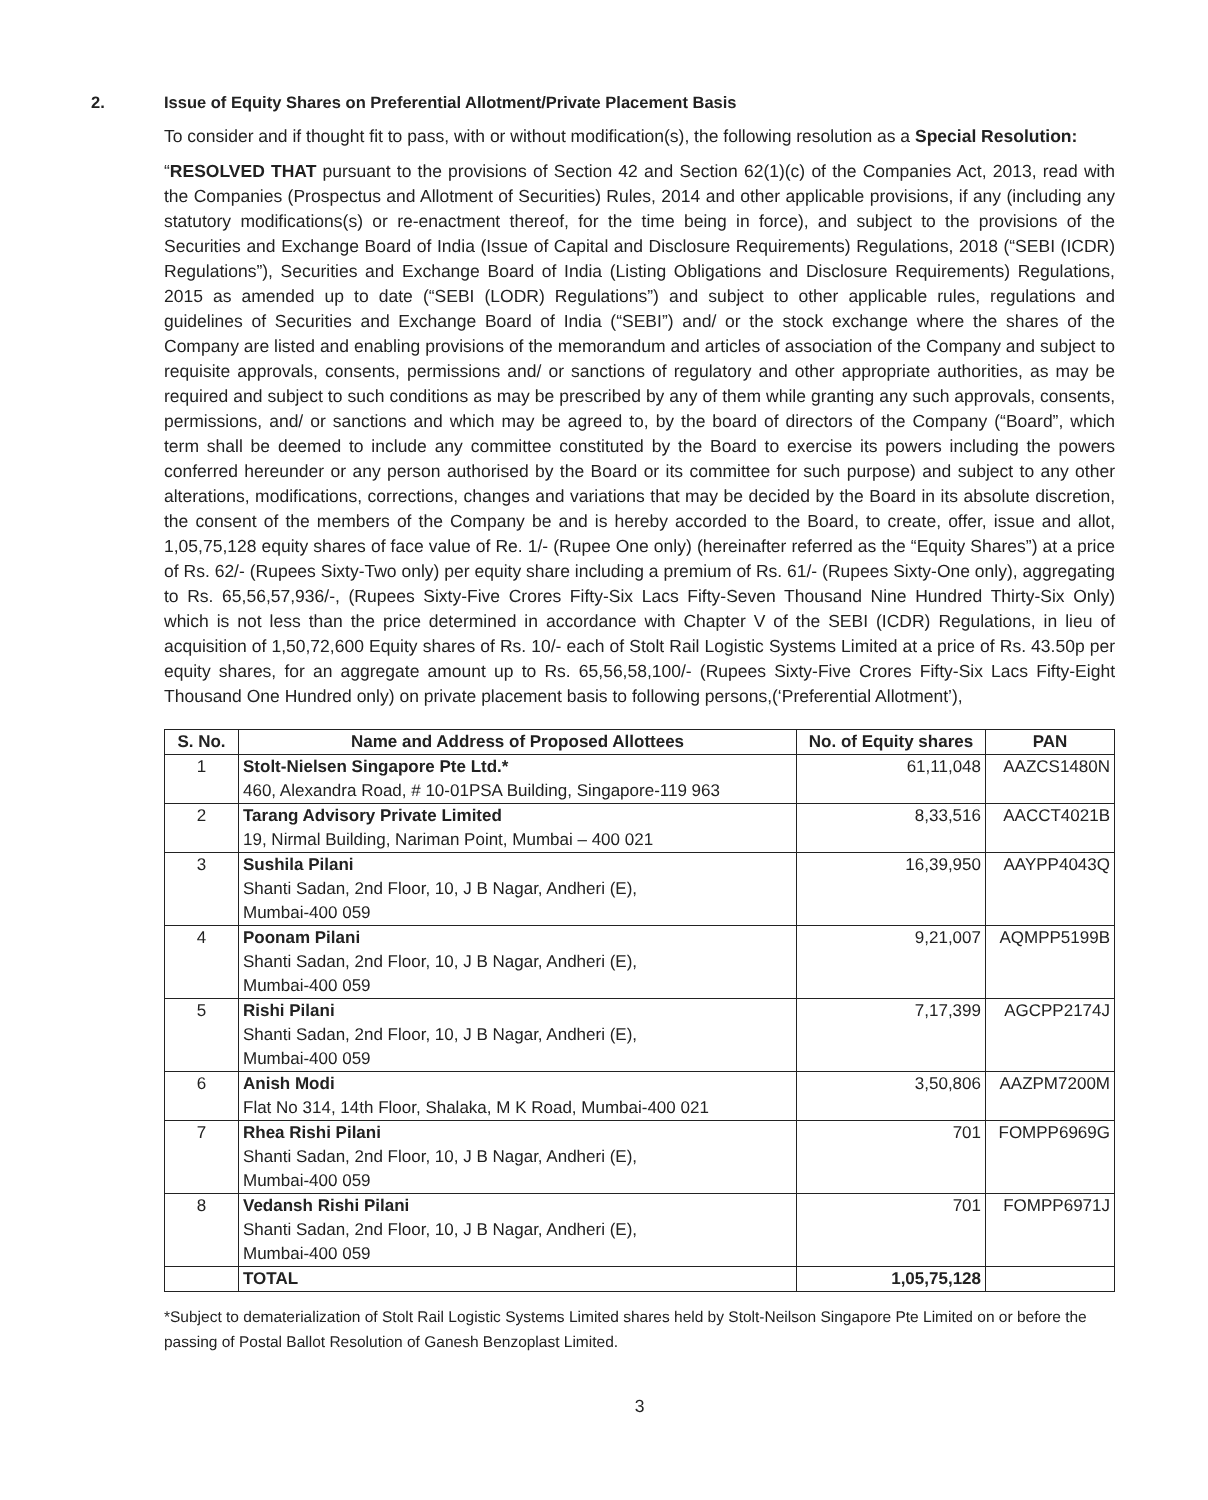2. Issue of Equity Shares on Preferential Allotment/Private Placement Basis
To consider and if thought fit to pass, with or without modification(s), the following resolution as a Special Resolution:
“RESOLVED THAT pursuant to the provisions of Section 42 and Section 62(1)(c) of the Companies Act, 2013, read with the Companies (Prospectus and Allotment of Securities) Rules, 2014 and other applicable provisions, if any (including any statutory modifications(s) or re-enactment thereof, for the time being in force), and subject to the provisions of the Securities and Exchange Board of India (Issue of Capital and Disclosure Requirements) Regulations, 2018 (“SEBI (ICDR) Regulations”), Securities and Exchange Board of India (Listing Obligations and Disclosure Requirements) Regulations, 2015 as amended up to date (“SEBI (LODR) Regulations”) and subject to other applicable rules, regulations and guidelines of Securities and Exchange Board of India (“SEBI”) and/ or the stock exchange where the shares of the Company are listed and enabling provisions of the memorandum and articles of association of the Company and subject to requisite approvals, consents, permissions and/ or sanctions of regulatory and other appropriate authorities, as may be required and subject to such conditions as may be prescribed by any of them while granting any such approvals, consents, permissions, and/ or sanctions and which may be agreed to, by the board of directors of the Company (“Board”, which term shall be deemed to include any committee constituted by the Board to exercise its powers including the powers conferred hereunder or any person authorised by the Board or its committee for such purpose) and subject to any other alterations, modifications, corrections, changes and variations that may be decided by the Board in its absolute discretion, the consent of the members of the Company be and is hereby accorded to the Board, to create, offer, issue and allot, 1,05,75,128 equity shares of face value of Re. 1/- (Rupee One only) (hereinafter referred as the “Equity Shares”) at a price of Rs. 62/- (Rupees Sixty-Two only) per equity share including a premium of Rs. 61/- (Rupees Sixty-One only), aggregating to Rs. 65,56,57,936/-, (Rupees Sixty-Five Crores Fifty-Six Lacs Fifty-Seven Thousand Nine Hundred Thirty-Six Only) which is not less than the price determined in accordance with Chapter V of the SEBI (ICDR) Regulations, in lieu of acquisition of 1,50,72,600 Equity shares of Rs. 10/- each of Stolt Rail Logistic Systems Limited at a price of Rs. 43.50p per equity shares, for an aggregate amount up to Rs. 65,56,58,100/- (Rupees Sixty-Five Crores Fifty-Six Lacs Fifty-Eight Thousand One Hundred only) on private placement basis to following persons,(‘Preferential Allotment’),
| S. No. | Name and Address of Proposed Allottees | No. of Equity shares | PAN |
| --- | --- | --- | --- |
| 1 | Stolt-Nielsen Singapore Pte Ltd.* 460, Alexandra Road, # 10-01PSA Building, Singapore-119 963 | 61,11,048 | AAZCS1480N |
| 2 | Tarang Advisory Private Limited 19, Nirmal Building, Nariman Point, Mumbai – 400 021 | 8,33,516 | AACCT4021B |
| 3 | Sushila Pilani Shanti Sadan, 2nd Floor, 10, J B Nagar, Andheri (E), Mumbai-400 059 | 16,39,950 | AAYPP4043Q |
| 4 | Poonam Pilani Shanti Sadan, 2nd Floor, 10, J B Nagar, Andheri (E), Mumbai-400 059 | 9,21,007 | AQMPP5199B |
| 5 | Rishi Pilani Shanti Sadan, 2nd Floor, 10, J B Nagar, Andheri (E), Mumbai-400 059 | 7,17,399 | AGCPP2174J |
| 6 | Anish Modi Flat No 314, 14th Floor, Shalaka, M K Road, Mumbai-400 021 | 3,50,806 | AAZPM7200M |
| 7 | Rhea Rishi Pilani Shanti Sadan, 2nd Floor, 10, J B Nagar, Andheri (E), Mumbai-400 059 | 701 | FOMPP6969G |
| 8 | Vedansh Rishi Pilani Shanti Sadan, 2nd Floor, 10, J B Nagar, Andheri (E), Mumbai-400 059 | 701 | FOMPP6971J |
| | TOTAL | 1,05,75,128 | |
*Subject to dematerialization of Stolt Rail Logistic Systems Limited shares held by Stolt-Neilson Singapore Pte Limited on or before the passing of Postal Ballot Resolution of Ganesh Benzoplast Limited.
3